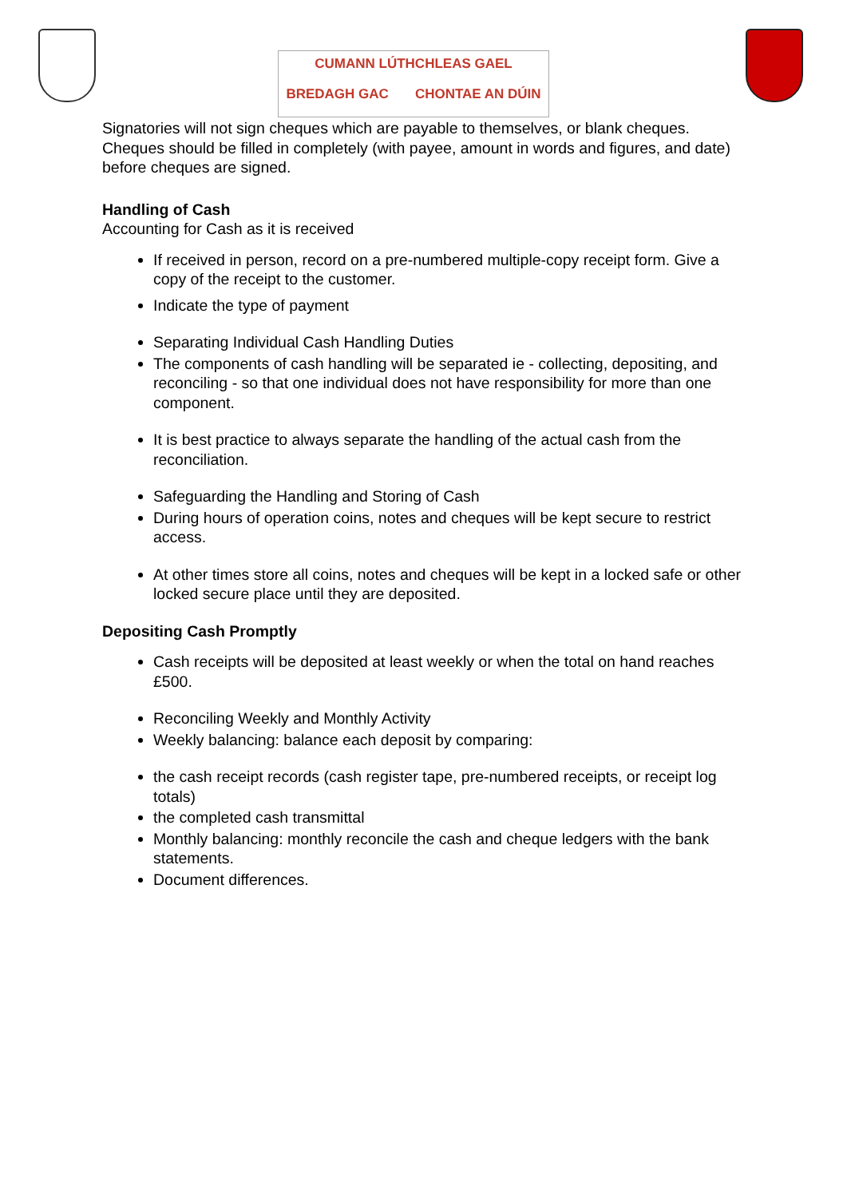CUMANN LÚTHCHLEAS GAEL
BREDAGH GAC CHONTAE AN DÚIN
Signatories will not sign cheques which are payable to themselves, or blank cheques. Cheques should be filled in completely (with payee, amount in words and figures, and date) before cheques are signed.
Handling of Cash
Accounting for Cash as it is received
If received in person, record on a pre-numbered multiple-copy receipt form. Give a copy of the receipt to the customer.
Indicate the type of payment
Separating Individual Cash Handling Duties
The components of cash handling will be separated ie - collecting, depositing, and reconciling - so that one individual does not have responsibility for more than one component.
It is best practice to always separate the handling of the actual cash from the reconciliation.
Safeguarding the Handling and Storing of Cash
During hours of operation coins, notes and cheques will be kept secure to restrict access.
At other times store all coins, notes and cheques will be kept in a locked safe or other locked secure place until they are deposited.
Depositing Cash Promptly
Cash receipts will be deposited at least weekly or when the total on hand reaches £500.
Reconciling Weekly and Monthly Activity
Weekly balancing: balance each deposit by comparing:
the cash receipt records (cash register tape, pre-numbered receipts, or receipt log totals)
the completed cash transmittal
Monthly balancing: monthly reconcile the cash and cheque ledgers with the bank statements.
Document differences.